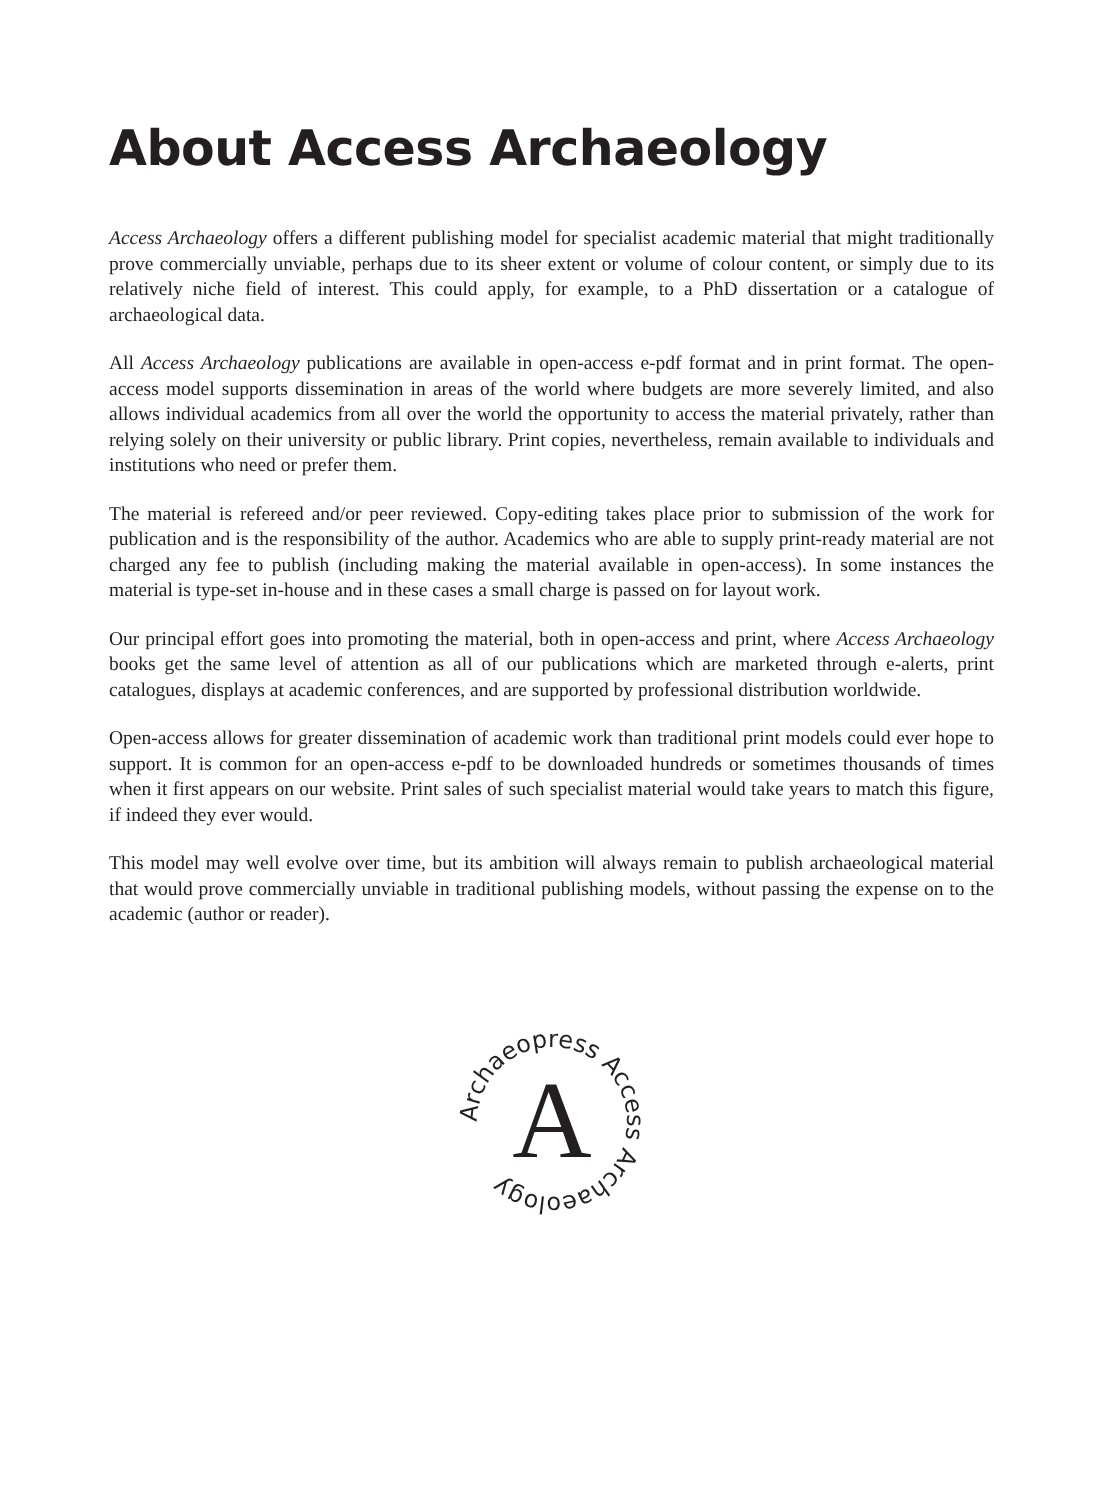About Access Archaeology
Access Archaeology offers a different publishing model for specialist academic material that might traditionally prove commercially unviable, perhaps due to its sheer extent or volume of colour content, or simply due to its relatively niche field of interest. This could apply, for example, to a PhD dissertation or a catalogue of archaeological data.
All Access Archaeology publications are available in open-access e-pdf format and in print format. The open-access model supports dissemination in areas of the world where budgets are more severely limited, and also allows individual academics from all over the world the opportunity to access the material privately, rather than relying solely on their university or public library. Print copies, nevertheless, remain available to individuals and institutions who need or prefer them.
The material is refereed and/or peer reviewed. Copy-editing takes place prior to submission of the work for publication and is the responsibility of the author. Academics who are able to supply print-ready material are not charged any fee to publish (including making the material available in open-access). In some instances the material is type-set in-house and in these cases a small charge is passed on for layout work.
Our principal effort goes into promoting the material, both in open-access and print, where Access Archaeology books get the same level of attention as all of our publications which are marketed through e-alerts, print catalogues, displays at academic conferences, and are supported by professional distribution worldwide.
Open-access allows for greater dissemination of academic work than traditional print models could ever hope to support. It is common for an open-access e-pdf to be downloaded hundreds or sometimes thousands of times when it first appears on our website. Print sales of such specialist material would take years to match this figure, if indeed they ever would.
This model may well evolve over time, but its ambition will always remain to publish archaeological material that would prove commercially unviable in traditional publishing models, without passing the expense on to the academic (author or reader).
Archaeopress Access Archaeology
A